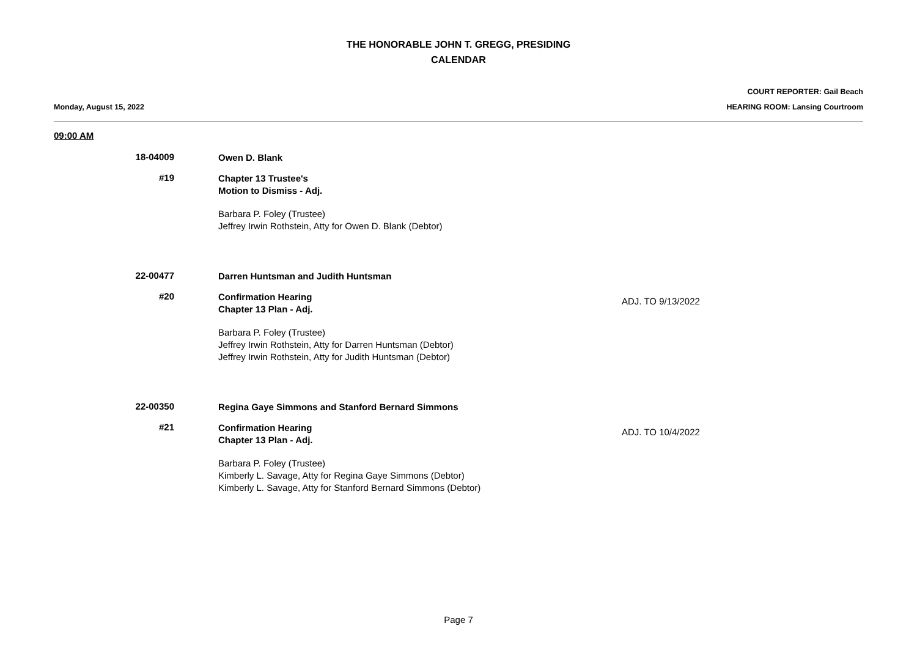THE HONORABLE JOHN T. GREGG, PRESIDING
CALENDAR
Monday, August 15, 2022
COURT REPORTER: Gail Beach
HEARING ROOM: Lansing Courtroom
09:00 AM
18-04009
Owen D. Blank
#19
Chapter 13 Trustee's
Motion to Dismiss - Adj.
Barbara P. Foley (Trustee)
Jeffrey Irwin Rothstein, Atty for Owen D. Blank (Debtor)
22-00477
Darren Huntsman and Judith Huntsman
#20
Confirmation Hearing
Chapter 13 Plan - Adj.
Barbara P. Foley (Trustee)
Jeffrey Irwin Rothstein, Atty for Darren Huntsman (Debtor)
Jeffrey Irwin Rothstein, Atty for Judith Huntsman (Debtor)
ADJ. TO 9/13/2022
22-00350
Regina Gaye Simmons and Stanford Bernard Simmons
#21
Confirmation Hearing
Chapter 13 Plan - Adj.
Barbara P. Foley (Trustee)
Kimberly L. Savage, Atty for Regina Gaye Simmons (Debtor)
Kimberly L. Savage, Atty for Stanford Bernard Simmons (Debtor)
ADJ. TO 10/4/2022
Page 7